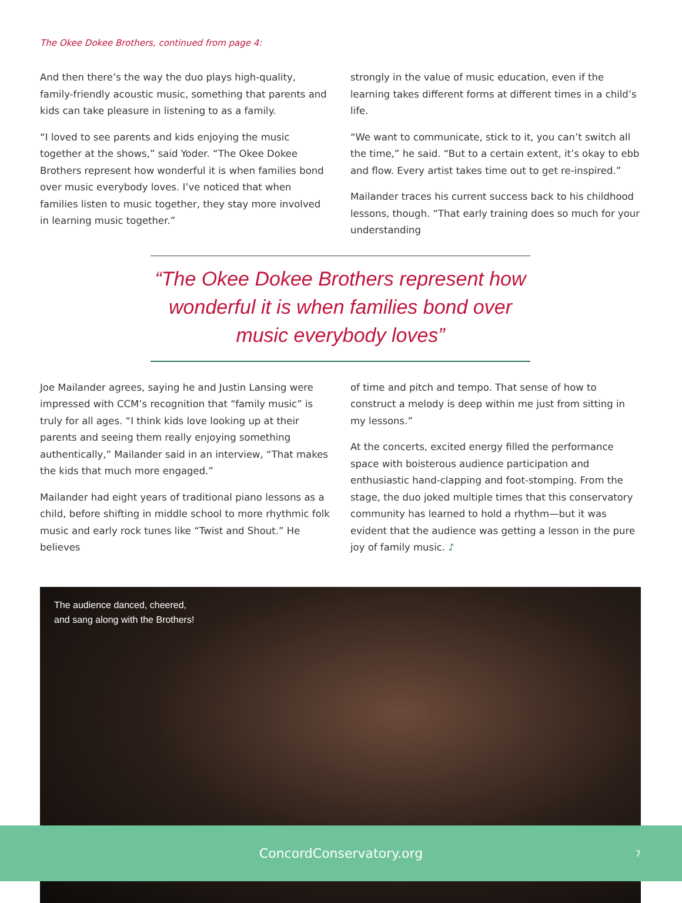The Okee Dokee Brothers, continued from page 4:
And then there’s the way the duo plays high-quality, family-friendly acoustic music, something that parents and kids can take pleasure in listening to as a family.
“I loved to see parents and kids enjoying the music together at the shows,” said Yoder. “The Okee Dokee Brothers represent how wonderful it is when families bond over music everybody loves. I’ve noticed that when families listen to music together, they stay more involved in learning music together.”
strongly in the value of music education, even if the learning takes different forms at different times in a child’s life.
“We want to communicate, stick to it, you can’t switch all the time,” he said. “But to a certain extent, it’s okay to ebb and flow. Every artist takes time out to get re-inspired.”
Mailander traces his current success back to his childhood lessons, though. “That early training does so much for your understanding
“The Okee Dokee Brothers represent how wonderful it is when families bond over music everybody loves”
Joe Mailander agrees, saying he and Justin Lansing were impressed with CCM’s recognition that “family music” is truly for all ages. “I think kids love looking up at their parents and seeing them really enjoying something authentically,” Mailander said in an interview, “That makes the kids that much more engaged.”
Mailander had eight years of traditional piano lessons as a child, before shifting in middle school to more rhythmic folk music and early rock tunes like “Twist and Shout.” He believes
of time and pitch and tempo. That sense of how to construct a melody is deep within me just from sitting in my lessons.”
At the concerts, excited energy filled the performance space with boisterous audience participation and enthusiastic hand-clapping and foot-stomping. From the stage, the duo joked multiple times that this conservatory community has learned to hold a rhythm—but it was evident that the audience was getting a lesson in the pure joy of family music. ♪
The audience danced, cheered, and sang along with the Brothers!
ConcordConservatory.org 7